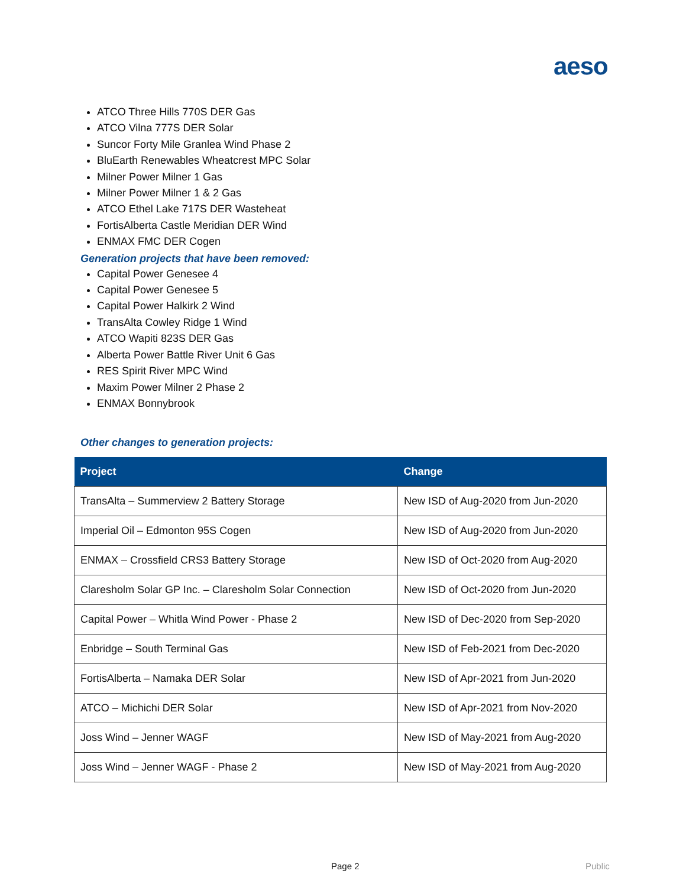aeso
ATCO Three Hills 770S DER Gas
ATCO Vilna 777S DER Solar
Suncor Forty Mile Granlea Wind Phase 2
BluEarth Renewables Wheatcrest MPC Solar
Milner Power Milner 1 Gas
Milner Power Milner 1 & 2 Gas
ATCO Ethel Lake 717S DER Wasteheat
FortisAlberta Castle Meridian DER Wind
ENMAX FMC DER Cogen
Generation projects that have been removed:
Capital Power Genesee 4
Capital Power Genesee 5
Capital Power Halkirk 2 Wind
TransAlta Cowley Ridge 1 Wind
ATCO Wapiti 823S DER Gas
Alberta Power Battle River Unit 6 Gas
RES Spirit River MPC Wind
Maxim Power Milner 2 Phase 2
ENMAX Bonnybrook
Other changes to generation projects:
| Project | Change |
| --- | --- |
| TransAlta – Summerview 2 Battery Storage | New ISD of Aug-2020 from Jun-2020 |
| Imperial Oil – Edmonton 95S Cogen | New ISD of Aug-2020 from Jun-2020 |
| ENMAX – Crossfield CRS3 Battery Storage | New ISD of Oct-2020 from Aug-2020 |
| Claresholm Solar GP Inc. – Claresholm Solar Connection | New ISD of Oct-2020 from Jun-2020 |
| Capital Power – Whitla Wind Power - Phase 2 | New ISD of Dec-2020 from Sep-2020 |
| Enbridge – South Terminal Gas | New ISD of Feb-2021 from Dec-2020 |
| FortisAlberta – Namaka DER Solar | New ISD of Apr-2021 from Jun-2020 |
| ATCO – Michichi DER Solar | New ISD of Apr-2021 from Nov-2020 |
| Joss Wind – Jenner WAGF | New ISD of May-2021 from Aug-2020 |
| Joss Wind – Jenner WAGF - Phase 2 | New ISD of May-2021 from Aug-2020 |
Page 2 Public